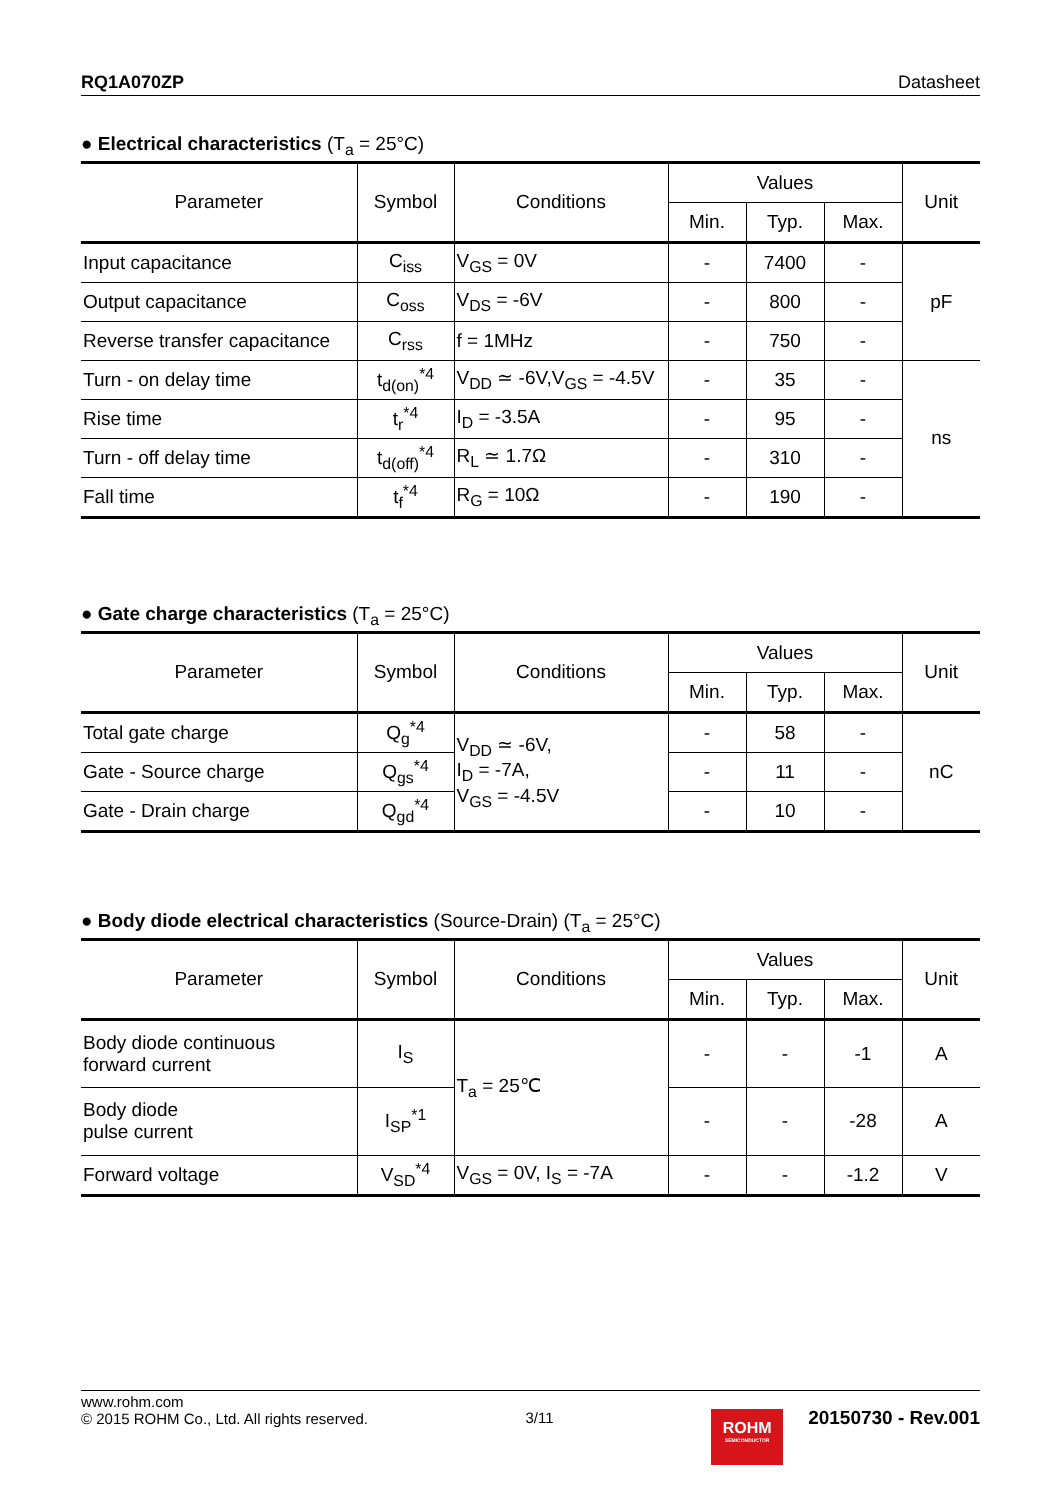RQ1A070ZP Datasheet
● Electrical characteristics (T<sub>a</sub> = 25°C)
| Parameter | Symbol | Conditions | Values | | | Unit |
| --- | --- | --- | --- | --- | --- | --- |
| | | | Min. | Typ. | Max. | |
| Input capacitance | C<sub>iss</sub> | V<sub>GS</sub> = 0V | - | 7400 | - | pF |
| Output capacitance | C<sub>oss</sub> | V<sub>DS</sub> = -6V | - | 800 | - | |
| Reverse transfer capacitance | C<sub>rss</sub> | f = 1MHz | - | 750 | - | |
| Turn - on delay time | t<sub>d(on)</sub><sup>*4</sup> | V<sub>DD</sub> ≃ -6V,V<sub>GS</sub> = -4.5V | - | 35 | - | ns |
| Rise time | t<sub>r</sub><sup>*4</sup> | I<sub>D</sub> = -3.5A | - | 95 | - | |
| Turn - off delay time | t<sub>d(off)</sub><sup>*4</sup> | R<sub>L</sub> ≃ 1.7Ω | - | 310 | - | |
| Fall time | t<sub>f</sub><sup>*4</sup> | R<sub>G</sub> = 10Ω | - | 190 | - | |
● Gate charge characteristics (T<sub>a</sub> = 25°C)
| Parameter | Symbol | Conditions | Values | | | Unit |
| --- | --- | --- | --- | --- | --- | --- |
| | | | Min. | Typ. | Max. | |
| Total gate charge | Q<sub>g</sub><sup>*4</sup> | V<sub>DD</sub> ≃ -6V, I<sub>D</sub> = -7A, V<sub>GS</sub> = -4.5V | - | 58 | - | nC |
| Gate - Source charge | Q<sub>gs</sub><sup>*4</sup> | | - | 11 | - | |
| Gate - Drain charge | Q<sub>gd</sub><sup>*4</sup> | | - | 10 | - | |
● Body diode electrical characteristics (Source-Drain) (T<sub>a</sub> = 25°C)
| Parameter | Symbol | Conditions | Values | | | Unit |
| --- | --- | --- | --- | --- | --- | --- |
| | | | Min. | Typ. | Max. | |
| Body diode continuous forward current | I<sub>S</sub> | T<sub>a</sub> = 25℃ | - | - | -1 | A |
| Body diode pulse current | I<sub>SP</sub><sup>*1</sup> | | - | - | -28 | A |
| Forward voltage | V<sub>SD</sub><sup>*4</sup> | V<sub>GS</sub> = 0V, I<sub>S</sub> = -7A | - | - | -1.2 | V |
www.rohm.com
© 2015 ROHM Co., Ltd. All rights reserved.
3/11
ROHM
SEMICONDUCTOR
20150730 - Rev.001